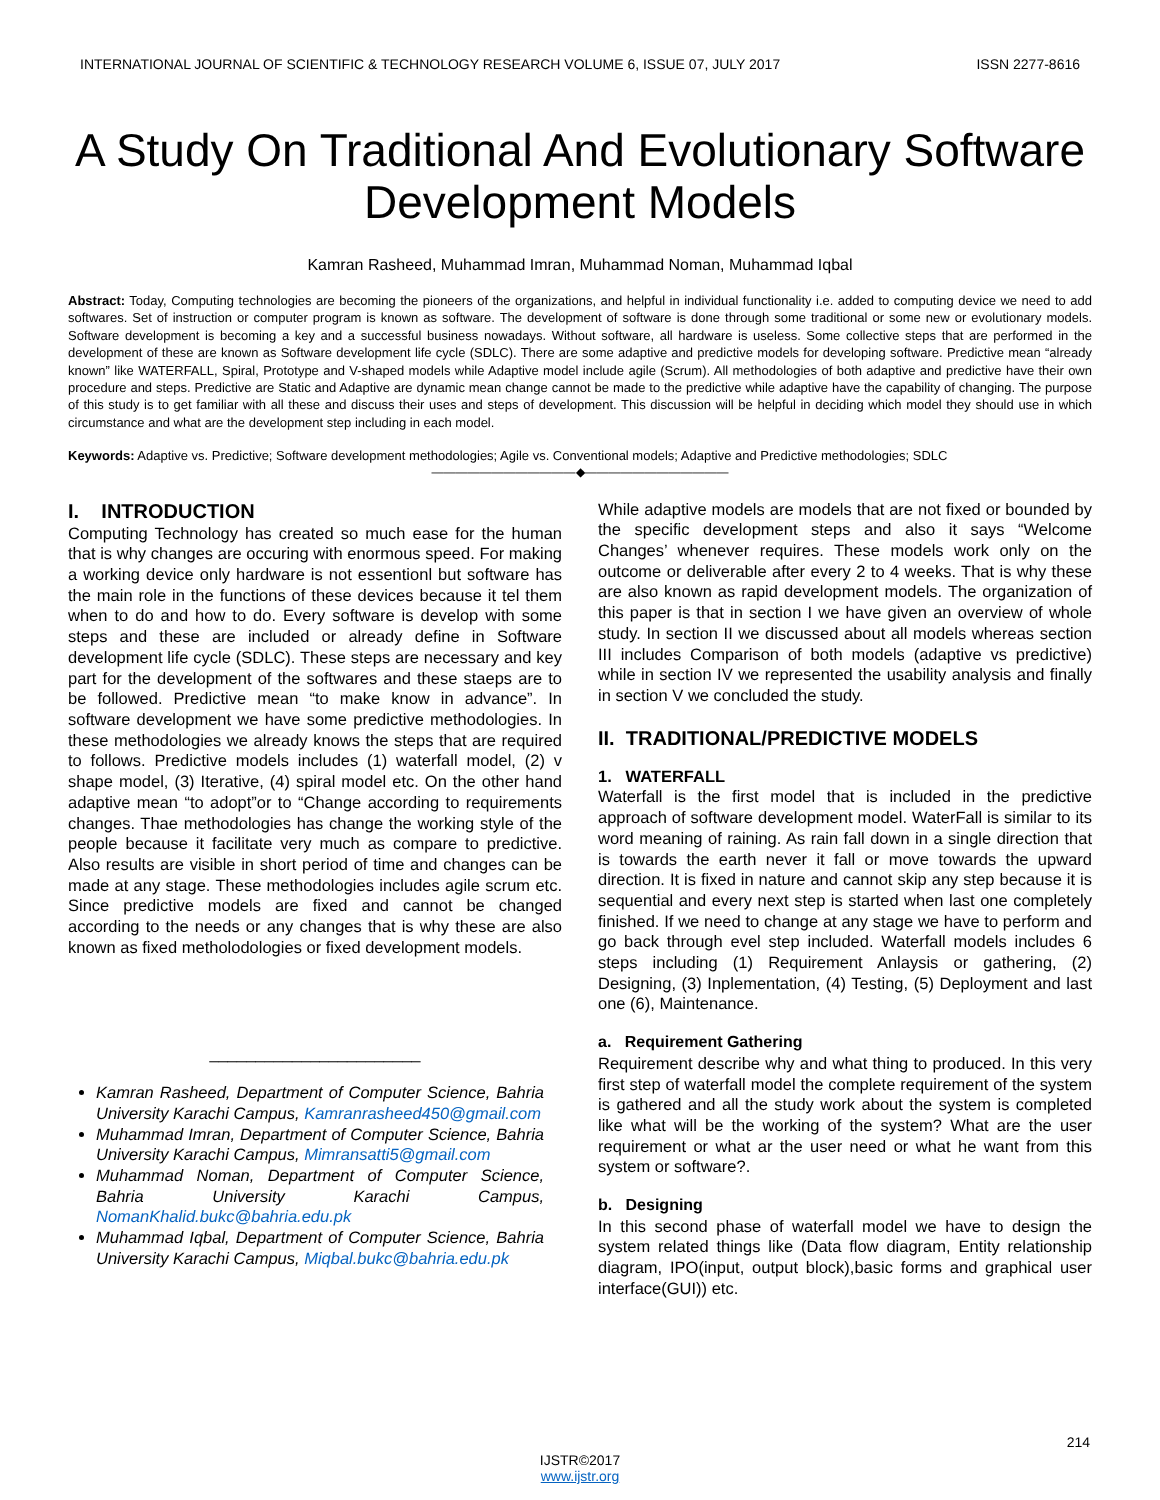INTERNATIONAL JOURNAL OF SCIENTIFIC & TECHNOLOGY RESEARCH VOLUME 6, ISSUE 07, JULY 2017 ISSN 2277-8616
A Study On Traditional And Evolutionary Software Development Models
Kamran Rasheed, Muhammad Imran, Muhammad Noman, Muhammad Iqbal
Abstract: Today, Computing technologies are becoming the pioneers of the organizations, and helpful in individual functionality i.e. added to computing device we need to add softwares. Set of instruction or computer program is known as software. The development of software is done through some traditional or some new or evolutionary models. Software development is becoming a key and a successful business nowadays. Without software, all hardware is useless. Some collective steps that are performed in the development of these are known as Software development life cycle (SDLC). There are some adaptive and predictive models for developing software. Predictive mean “already known” like WATERFALL, Spiral, Prototype and V-shaped models while Adaptive model include agile (Scrum). All methodologies of both adaptive and predictive have their own procedure and steps. Predictive are Static and Adaptive are dynamic mean change cannot be made to the predictive while adaptive have the capability of changing. The purpose of this study is to get familiar with all these and discuss their uses and steps of development. This discussion will be helpful in deciding which model they should use in which circumstance and what are the development step including in each model.
Keywords: Adaptive vs. Predictive; Software development methodologies; Agile vs. Conventional models; Adaptive and Predictive methodologies; SDLC
————————————◆————————————
I. INTRODUCTION
Computing Technology has created so much ease for the human that is why changes are occuring with enormous speed. For making a working device only hardware is not essentionl but software has the main role in the functions of these devices because it tel them when to do and how to do. Every software is develop with some steps and these are included or already define in Software development life cycle (SDLC). These steps are necessary and key part for the development of the softwares and these staeps are to be followed. Predictive mean “to make know in advance”. In software development we have some predictive methodologies. In these methodologies we already knows the steps that are required to follows. Predictive models includes (1) waterfall model, (2) v shape model, (3) Iterative, (4) spiral model etc. On the other hand adaptive mean “to adopt”or to “Change according to requirements changes. Thae methodologies has change the working style of the people because it facilitate very much as compare to predictive. Also results are visible in short period of time and changes can be made at any stage. These methodologies includes agile scrum etc. Since predictive models are fixed and cannot be changed according to the needs or any changes that is why these are also known as fixed metholodologies or fixed development models.
_______________________
Kamran Rasheed, Department of Computer Science, Bahria University Karachi Campus, Kamranrasheed450@gmail.com
Muhammad Imran, Department of Computer Science, Bahria University Karachi Campus, Mimransatti5@gmail.com
Muhammad Noman, Department of Computer Science, Bahria University Karachi Campus, NomanKhalid.bukc@bahria.edu.pk
Muhammad Iqbal, Department of Computer Science, Bahria University Karachi Campus, Miqbal.bukc@bahria.edu.pk
While adaptive models are models that are not fixed or bounded by the specific development steps and also it says “Welcome Changes’ whenever requires. These models work only on the outcome or deliverable after every 2 to 4 weeks. That is why these are also known as rapid development models. The organization of this paper is that in section I we have given an overview of whole study. In section II we discussed about all models whereas section III includes Comparison of both models (adaptive vs predictive) while in section IV we represented the usability analysis and finally in section V we concluded the study.
II. TRADITIONAL/PREDICTIVE MODELS
1. WATERFALL
Waterfall is the first model that is included in the predictive approach of software development model. WaterFall is similar to its word meaning of raining. As rain fall down in a single direction that is towards the earth never it fall or move towards the upward direction. It is fixed in nature and cannot skip any step because it is sequential and every next step is started when last one completely finished. If we need to change at any stage we have to perform and go back through evel step included. Waterfall models includes 6 steps including (1) Requirement Anlaysis or gathering, (2) Designing, (3) Inplementation, (4) Testing, (5) Deployment and last one (6), Maintenance.
a. Requirement Gathering
Requirement describe why and what thing to produced. In this very first step of waterfall model the complete requirement of the system is gathered and all the study work about the system is completed like what will be the working of the system? What are the user requirement or what ar the user need or what he want from this system or software?.
b. Designing
In this second phase of waterfall model we have to design the system related things like (Data flow diagram, Entity relationship diagram, IPO(input, output block),basic forms and graphical user interface(GUI)) etc.
214
IJSTR©2017
www.ijstr.org